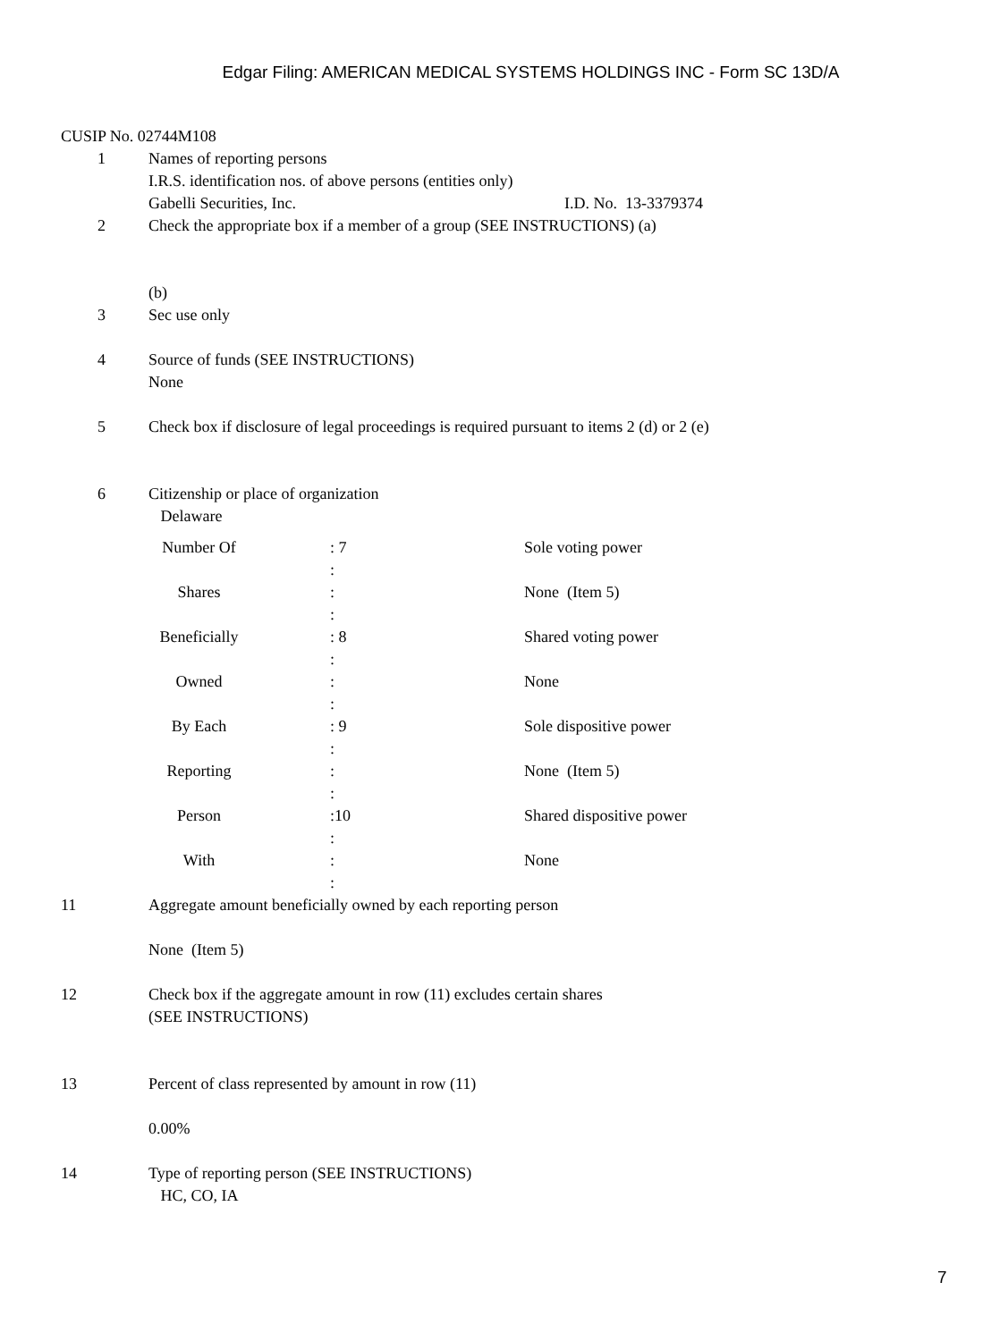Edgar Filing: AMERICAN MEDICAL SYSTEMS HOLDINGS INC - Form SC 13D/A
CUSIP No. 02744M108
1 Names of reporting persons
I.R.S. identification nos. of above persons (entities only)
Gabelli Securities, Inc. I.D. No. 13-3379374
2 Check the appropriate box if a member of a group (SEE INSTRUCTIONS) (a)
(b)
3 Sec use only
4 Source of funds (SEE INSTRUCTIONS)
None
5 Check box if disclosure of legal proceedings is required pursuant to items 2 (d) or 2 (e)
6 Citizenship or place of organization
Delaware
| Number Of | : 7 | Sole voting power |
| | : | |
| Shares | : | None (Item 5) |
| | : | |
| Beneficially | : 8 | Shared voting power |
| | : | |
| Owned | : | None |
| | : | |
| By Each | : 9 | Sole dispositive power |
| | : | |
| Reporting | : | None (Item 5) |
| | : | |
| Person | :10 | Shared dispositive power |
| | : | |
| With | : | None |
| | : | |
11 Aggregate amount beneficially owned by each reporting person
None (Item 5)
12 Check box if the aggregate amount in row (11) excludes certain shares
(SEE INSTRUCTIONS)
13 Percent of class represented by amount in row (11)
0.00%
14 Type of reporting person (SEE INSTRUCTIONS)
HC, CO, IA
7